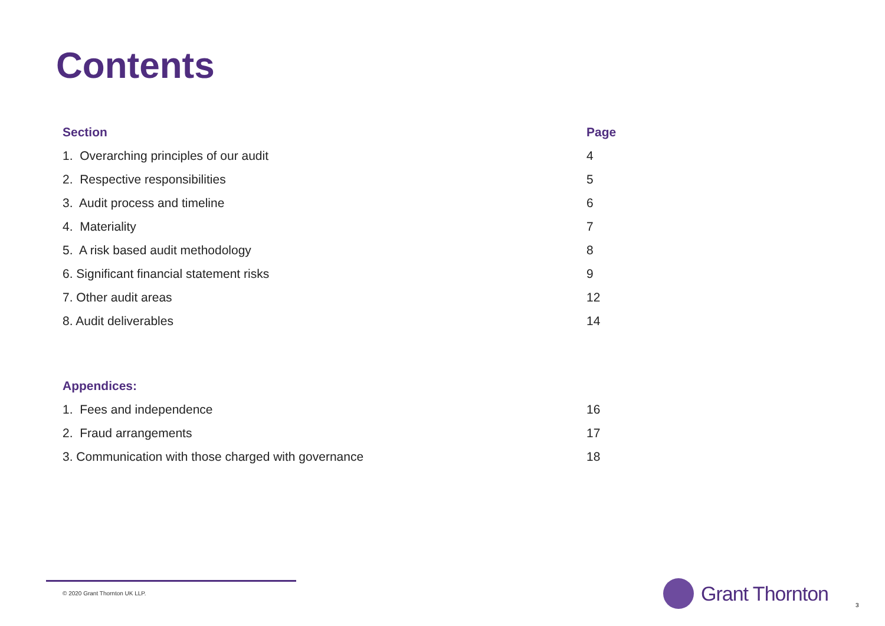Contents
| Section | Page |
| --- | --- |
| 1. Overarching principles of our audit | 4 |
| 2. Respective responsibilities | 5 |
| 3. Audit process and timeline | 6 |
| 4. Materiality | 7 |
| 5. A risk based audit methodology | 8 |
| 6. Significant financial statement risks | 9 |
| 7. Other audit areas | 12 |
| 8. Audit deliverables | 14 |
| Appendices: | |
| --- | --- |
| 1. Fees and independence | 16 |
| 2. Fraud arrangements | 17 |
| 3. Communication with those charged with governance | 18 |
© 2020 Grant Thornton UK LLP.
Grant Thornton
3